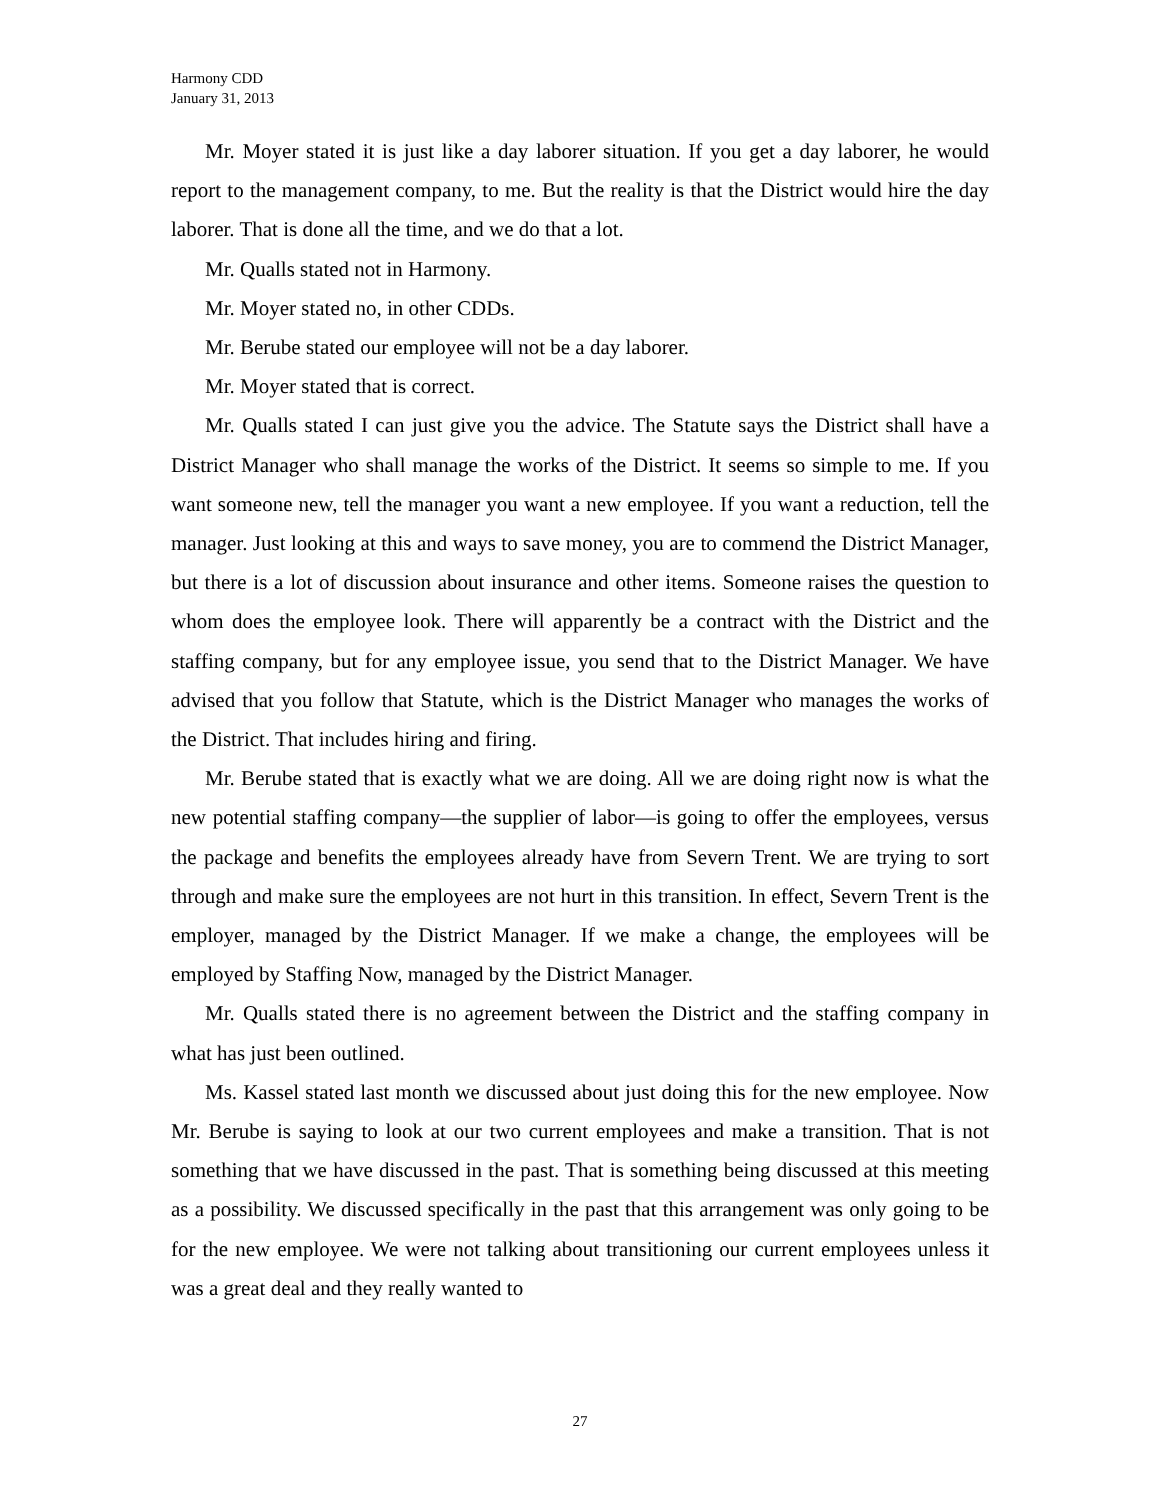Harmony CDD
January 31, 2013
Mr. Moyer stated it is just like a day laborer situation. If you get a day laborer, he would report to the management company, to me. But the reality is that the District would hire the day laborer. That is done all the time, and we do that a lot.
Mr. Qualls stated not in Harmony.
Mr. Moyer stated no, in other CDDs.
Mr. Berube stated our employee will not be a day laborer.
Mr. Moyer stated that is correct.
Mr. Qualls stated I can just give you the advice. The Statute says the District shall have a District Manager who shall manage the works of the District. It seems so simple to me. If you want someone new, tell the manager you want a new employee. If you want a reduction, tell the manager. Just looking at this and ways to save money, you are to commend the District Manager, but there is a lot of discussion about insurance and other items. Someone raises the question to whom does the employee look. There will apparently be a contract with the District and the staffing company, but for any employee issue, you send that to the District Manager. We have advised that you follow that Statute, which is the District Manager who manages the works of the District. That includes hiring and firing.
Mr. Berube stated that is exactly what we are doing. All we are doing right now is what the new potential staffing company—the supplier of labor—is going to offer the employees, versus the package and benefits the employees already have from Severn Trent. We are trying to sort through and make sure the employees are not hurt in this transition. In effect, Severn Trent is the employer, managed by the District Manager. If we make a change, the employees will be employed by Staffing Now, managed by the District Manager.
Mr. Qualls stated there is no agreement between the District and the staffing company in what has just been outlined.
Ms. Kassel stated last month we discussed about just doing this for the new employee. Now Mr. Berube is saying to look at our two current employees and make a transition. That is not something that we have discussed in the past. That is something being discussed at this meeting as a possibility. We discussed specifically in the past that this arrangement was only going to be for the new employee. We were not talking about transitioning our current employees unless it was a great deal and they really wanted to
27